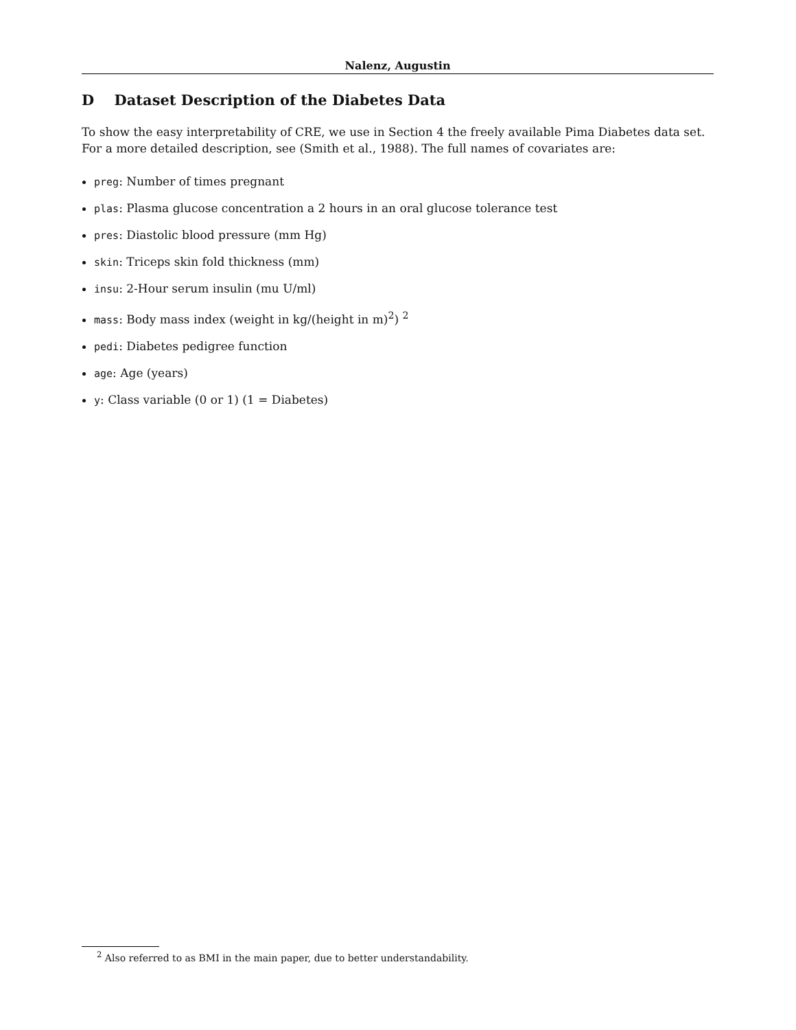Nalenz, Augustin
D Dataset Description of the Diabetes Data
To show the easy interpretability of CRE, we use in Section 4 the freely available Pima Diabetes data set. For a more detailed description, see (Smith et al., 1988). The full names of covariates are:
preg: Number of times pregnant
plas: Plasma glucose concentration a 2 hours in an oral glucose tolerance test
pres: Diastolic blood pressure (mm Hg)
skin: Triceps skin fold thickness (mm)
insu: 2-Hour serum insulin (mu U/ml)
mass: Body mass index (weight in kg/(height in m)<sup>2</sup>) <sup>2</sup>
pedi: Diabetes pedigree function
age: Age (years)
y: Class variable (0 or 1) (1 = Diabetes)
<sup>2</sup> Also referred to as BMI in the main paper, due to better understandability.